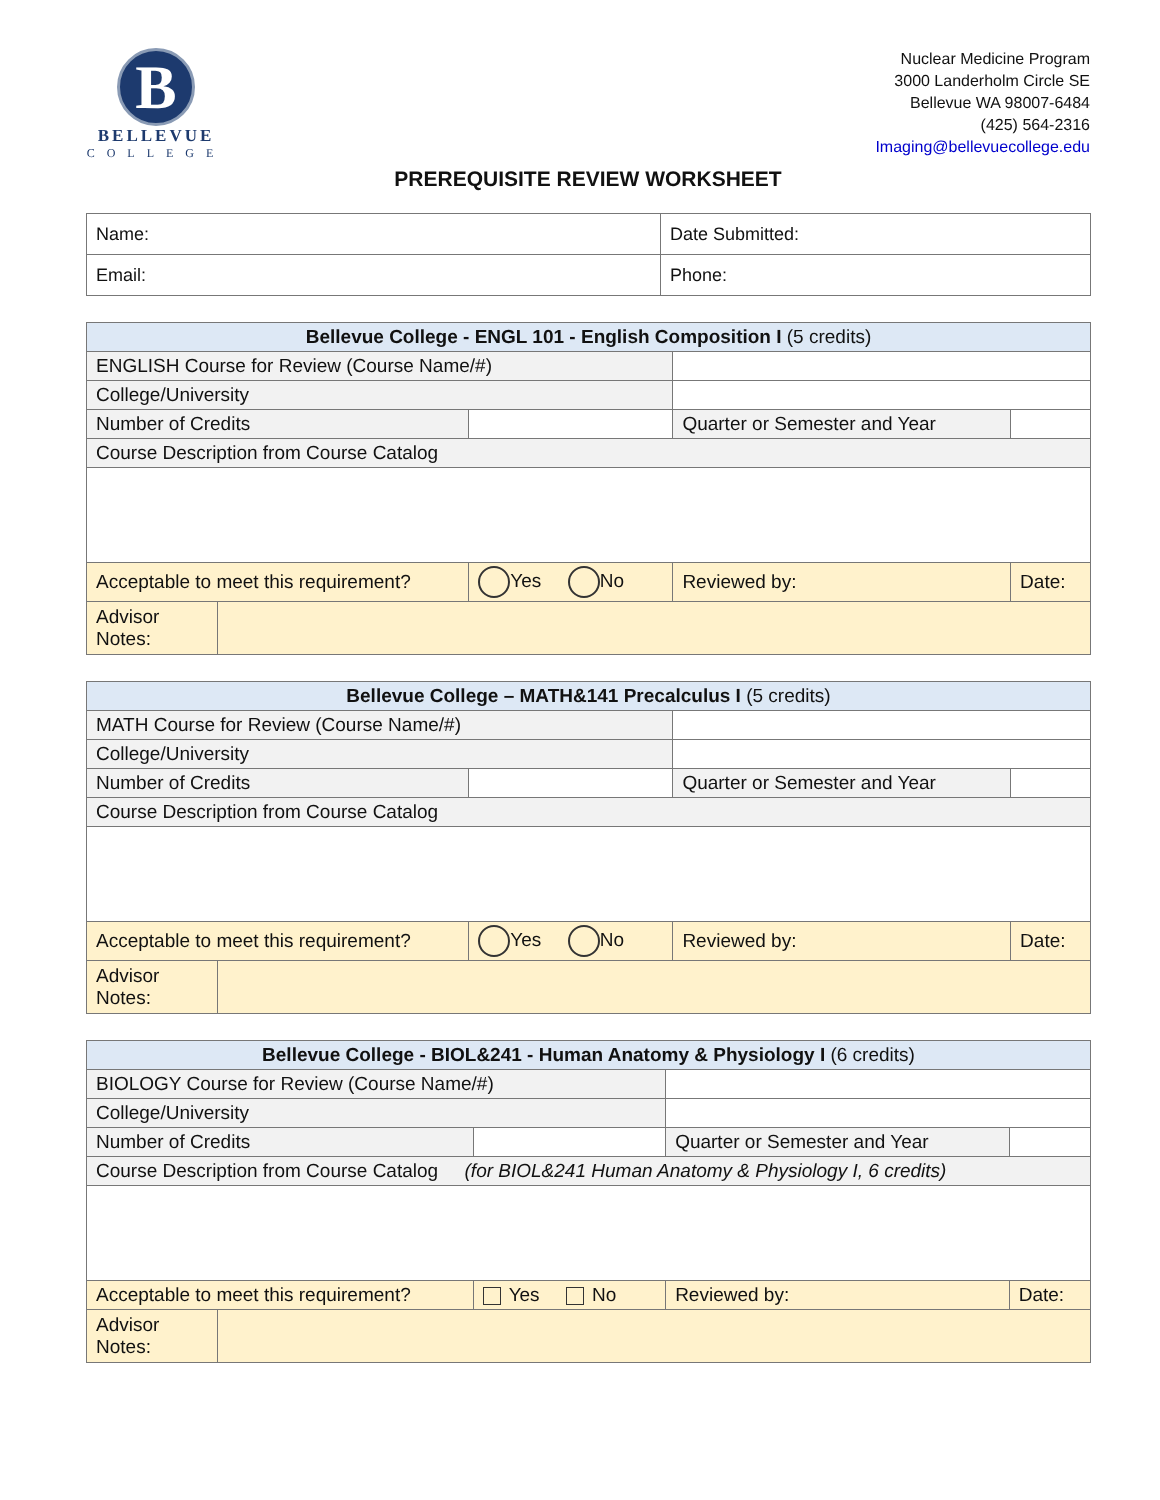B
BELLEVUE
COLLEGE
Nuclear Medicine Program
3000 Landerholm Circle SE
Bellevue WA 98007-6484
(425) 564-2316
Imaging@bellevuecollege.edu
PREREQUISITE REVIEW WORKSHEET
| Name: | Date Submitted: |
| Email: | Phone: |
| Bellevue College - ENGL 101 - English Composition I (5 credits) | | | | |
| --- | --- | --- | --- | --- |
| ENGLISH Course for Review (Course Name/#) | | | | |
| College/University | | | | |
| Number of Credits | | | Quarter or Semester and Year | |
| Course Description from Course Catalog | | | | |
| Acceptable to meet this requirement? | | Yes No | Reviewed by: | Date: |
| Advisor Notes: | | | | |
| Bellevue College – MATH&141 Precalculus I (5 credits) | | | | |
| --- | --- | --- | --- | --- |
| MATH Course for Review (Course Name/#) | | | | |
| College/University | | | | |
| Number of Credits | | | Quarter or Semester and Year | |
| Course Description from Course Catalog | | | | |
| Acceptable to meet this requirement? | | Yes No | Reviewed by: | Date: |
| Advisor Notes: | | | | |
| Bellevue College - BIOL&241 - Human Anatomy & Physiology I (6 credits) | | | | |
| --- | --- | --- | --- | --- |
| BIOLOGY Course for Review (Course Name/#) | | | | |
| College/University | | | | |
| Number of Credits | | | Quarter or Semester and Year | |
| Course Description from Course Catalog (for BIOL&241 Human Anatomy & Physiology I, 6 credits) | | | | |
| Acceptable to meet this requirement? | | Yes No | Reviewed by: | Date: |
| Advisor Notes: | | | | |